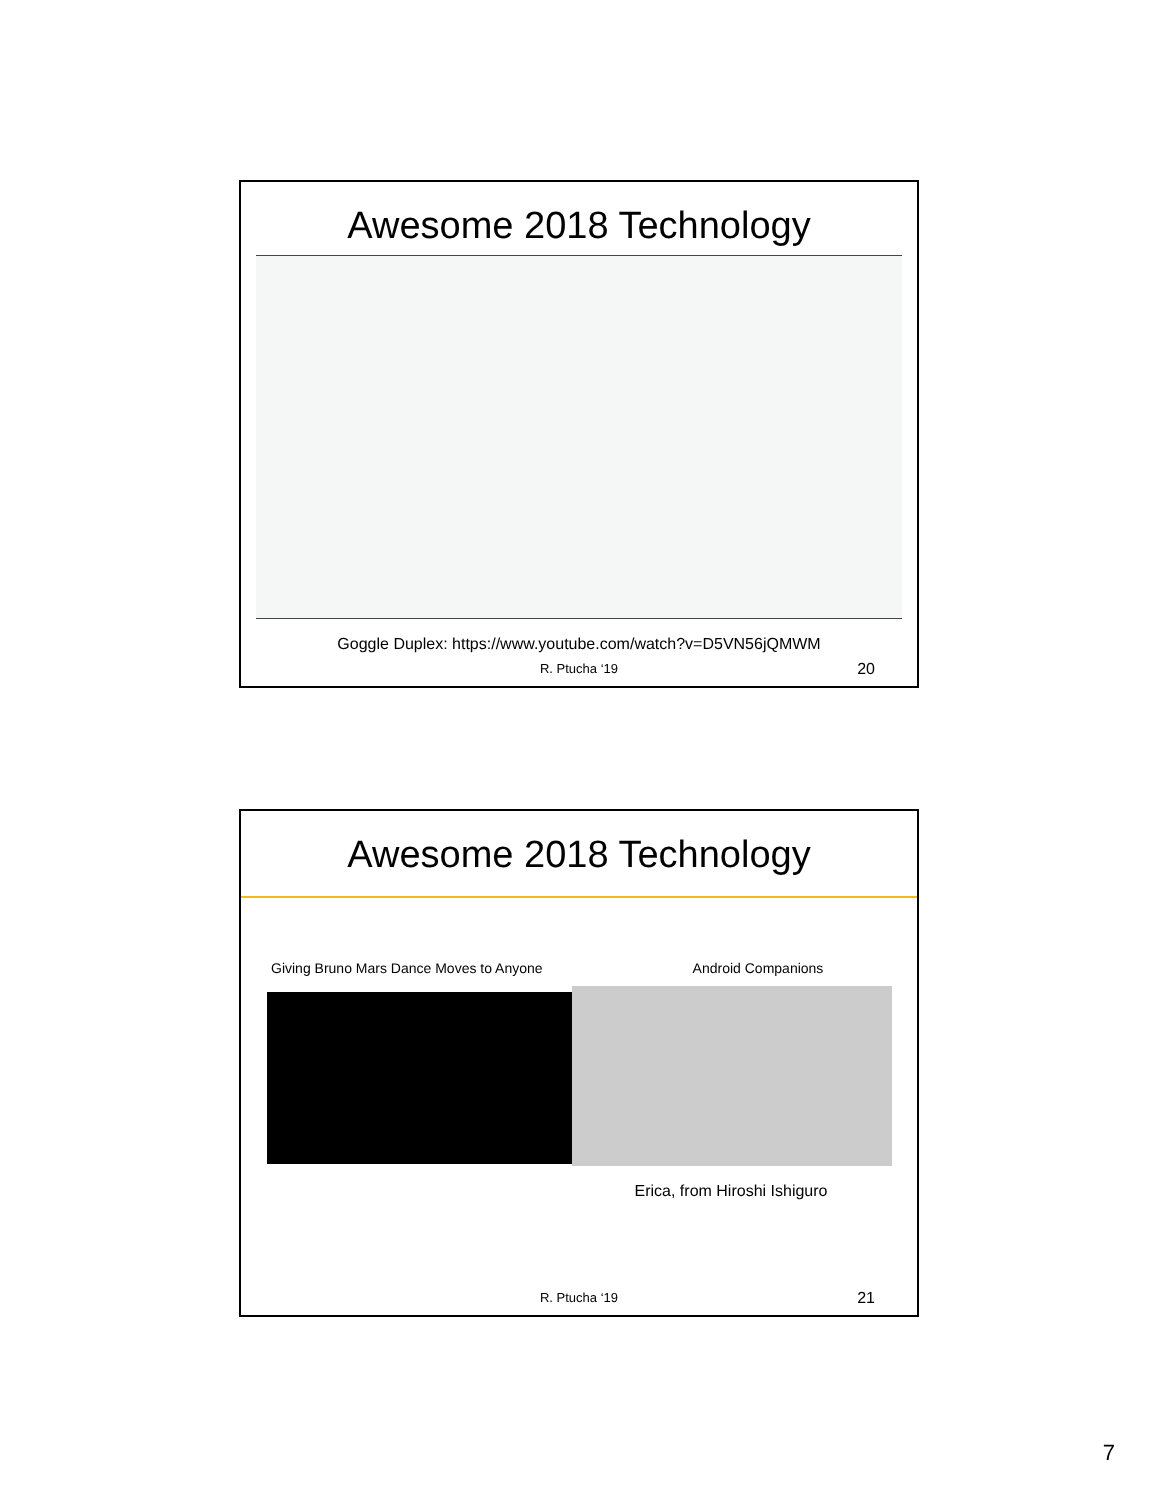Awesome 2018 Technology
Goggle Duplex: https://www.youtube.com/watch?v=D5VN56jQMWM
R. Ptucha ‘19 20
Awesome 2018 Technology
Giving Bruno Mars Dance Moves to Anyone Android Companions
Erica, from Hiroshi Ishiguro
R. Ptucha ‘19 21
7